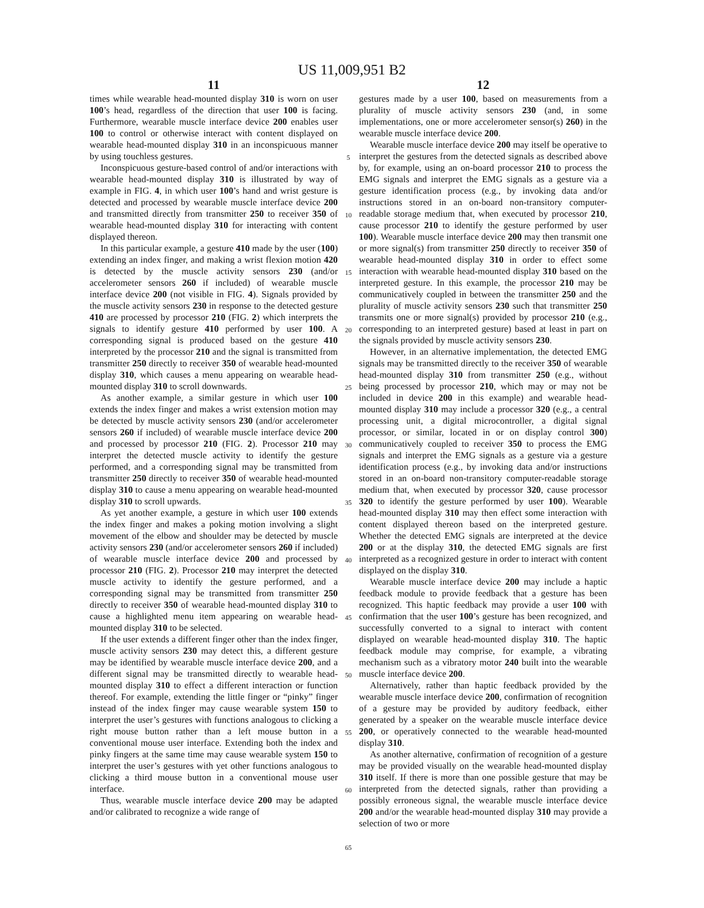US 11,009,951 B2
11
times while wearable head-mounted display 310 is worn on user 100’s head, regardless of the direction that user 100 is facing. Furthermore, wearable muscle interface device 200 enables user 100 to control or otherwise interact with content displayed on wearable head-mounted display 310 in an inconspicuous manner by using touchless gestures.
Inconspicuous gesture-based control of and/or interactions with wearable head-mounted display 310 is illustrated by way of example in FIG. 4, in which user 100’s hand and wrist gesture is detected and processed by wearable muscle interface device 200 and transmitted directly from transmitter 250 to receiver 350 of wearable head-mounted display 310 for interacting with content displayed thereon.
In this particular example, a gesture 410 made by the user (100) extending an index finger, and making a wrist flexion motion 420 is detected by the muscle activity sensors 230 (and/or accelerometer sensors 260 if included) of wearable muscle interface device 200 (not visible in FIG. 4). Signals provided by the muscle activity sensors 230 in response to the detected gesture 410 are processed by processor 210 (FIG. 2) which interprets the signals to identify gesture 410 performed by user 100. A corresponding signal is produced based on the gesture 410 interpreted by the processor 210 and the signal is transmitted from transmitter 250 directly to receiver 350 of wearable head-mounted display 310, which causes a menu appearing on wearable head-mounted display 310 to scroll downwards.
As another example, a similar gesture in which user 100 extends the index finger and makes a wrist extension motion may be detected by muscle activity sensors 230 (and/or accelerometer sensors 260 if included) of wearable muscle interface device 200 and processed by processor 210 (FIG. 2). Processor 210 may interpret the detected muscle activity to identify the gesture performed, and a corresponding signal may be transmitted from transmitter 250 directly to receiver 350 of wearable head-mounted display 310 to cause a menu appearing on wearable head-mounted display 310 to scroll upwards.
As yet another example, a gesture in which user 100 extends the index finger and makes a poking motion involving a slight movement of the elbow and shoulder may be detected by muscle activity sensors 230 (and/or accelerometer sensors 260 if included) of wearable muscle interface device 200 and processed by processor 210 (FIG. 2). Processor 210 may interpret the detected muscle activity to identify the gesture performed, and a corresponding signal may be transmitted from transmitter 250 directly to receiver 350 of wearable head-mounted display 310 to cause a highlighted menu item appearing on wearable head-mounted display 310 to be selected.
If the user extends a different finger other than the index finger, muscle activity sensors 230 may detect this, a different gesture may be identified by wearable muscle interface device 200, and a different signal may be transmitted directly to wearable head-mounted display 310 to effect a different interaction or function thereof. For example, extending the little finger or “pinky” finger instead of the index finger may cause wearable system 150 to interpret the user’s gestures with functions analogous to clicking a right mouse button rather than a left mouse button in a conventional mouse user interface. Extending both the index and pinky fingers at the same time may cause wearable system 150 to interpret the user’s gestures with yet other functions analogous to clicking a third mouse button in a conventional mouse user interface.
Thus, wearable muscle interface device 200 may be adapted and/or calibrated to recognize a wide range of
5
10
15
20
25
30
35
40
45
50
55
60
65
12
gestures made by a user 100, based on measurements from a plurality of muscle activity sensors 230 (and, in some implementations, one or more accelerometer sensor(s) 260) in the wearable muscle interface device 200.
Wearable muscle interface device 200 may itself be operative to interpret the gestures from the detected signals as described above by, for example, using an on-board processor 210 to process the EMG signals and interpret the EMG signals as a gesture via a gesture identification process (e.g., by invoking data and/or instructions stored in an on-board non-transitory computer-readable storage medium that, when executed by processor 210, cause processor 210 to identify the gesture performed by user 100). Wearable muscle interface device 200 may then transmit one or more signal(s) from transmitter 250 directly to receiver 350 of wearable head-mounted display 310 in order to effect some interaction with wearable head-mounted display 310 based on the interpreted gesture. In this example, the processor 210 may be communicatively coupled in between the transmitter 250 and the plurality of muscle activity sensors 230 such that transmitter 250 transmits one or more signal(s) provided by processor 210 (e.g., corresponding to an interpreted gesture) based at least in part on the signals provided by muscle activity sensors 230.
However, in an alternative implementation, the detected EMG signals may be transmitted directly to the receiver 350 of wearable head-mounted display 310 from transmitter 250 (e.g., without being processed by processor 210, which may or may not be included in device 200 in this example) and wearable head-mounted display 310 may include a processor 320 (e.g., a central processing unit, a digital microcontroller, a digital signal processor, or similar, located in or on display control 300) communicatively coupled to receiver 350 to process the EMG signals and interpret the EMG signals as a gesture via a gesture identification process (e.g., by invoking data and/or instructions stored in an on-board non-transitory computer-readable storage medium that, when executed by processor 320, cause processor 320 to identify the gesture performed by user 100). Wearable head-mounted display 310 may then effect some interaction with content displayed thereon based on the interpreted gesture. Whether the detected EMG signals are interpreted at the device 200 or at the display 310, the detected EMG signals are first interpreted as a recognized gesture in order to interact with content displayed on the display 310.
Wearable muscle interface device 200 may include a haptic feedback module to provide feedback that a gesture has been recognized. This haptic feedback may provide a user 100 with confirmation that the user 100’s gesture has been recognized, and successfully converted to a signal to interact with content displayed on wearable head-mounted display 310. The haptic feedback module may comprise, for example, a vibrating mechanism such as a vibratory motor 240 built into the wearable muscle interface device 200.
Alternatively, rather than haptic feedback provided by the wearable muscle interface device 200, confirmation of recognition of a gesture may be provided by auditory feedback, either generated by a speaker on the wearable muscle interface device 200, or operatively connected to the wearable head-mounted display 310.
As another alternative, confirmation of recognition of a gesture may be provided visually on the wearable head-mounted display 310 itself. If there is more than one possible gesture that may be interpreted from the detected signals, rather than providing a possibly erroneous signal, the wearable muscle interface device 200 and/or the wearable head-mounted display 310 may provide a selection of two or more